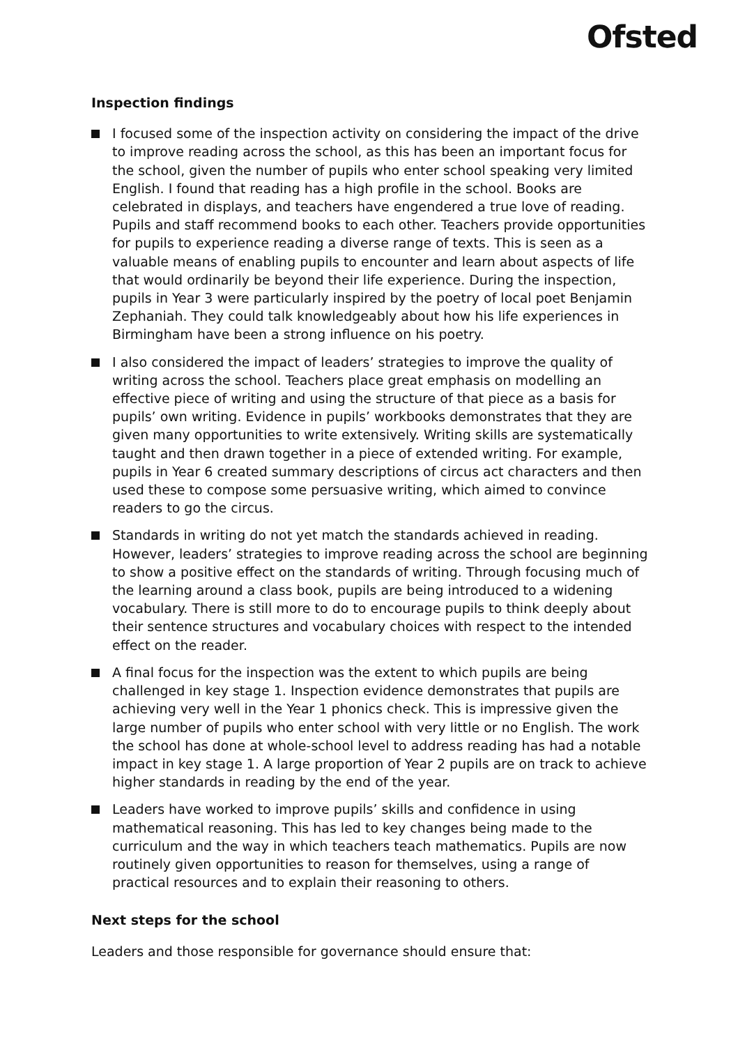Ofsted
Inspection findings
I focused some of the inspection activity on considering the impact of the drive to improve reading across the school, as this has been an important focus for the school, given the number of pupils who enter school speaking very limited English. I found that reading has a high profile in the school. Books are celebrated in displays, and teachers have engendered a true love of reading. Pupils and staff recommend books to each other. Teachers provide opportunities for pupils to experience reading a diverse range of texts. This is seen as a valuable means of enabling pupils to encounter and learn about aspects of life that would ordinarily be beyond their life experience. During the inspection, pupils in Year 3 were particularly inspired by the poetry of local poet Benjamin Zephaniah. They could talk knowledgeably about how his life experiences in Birmingham have been a strong influence on his poetry.
I also considered the impact of leaders’ strategies to improve the quality of writing across the school. Teachers place great emphasis on modelling an effective piece of writing and using the structure of that piece as a basis for pupils’ own writing. Evidence in pupils’ workbooks demonstrates that they are given many opportunities to write extensively. Writing skills are systematically taught and then drawn together in a piece of extended writing. For example, pupils in Year 6 created summary descriptions of circus act characters and then used these to compose some persuasive writing, which aimed to convince readers to go the circus.
Standards in writing do not yet match the standards achieved in reading. However, leaders’ strategies to improve reading across the school are beginning to show a positive effect on the standards of writing. Through focusing much of the learning around a class book, pupils are being introduced to a widening vocabulary. There is still more to do to encourage pupils to think deeply about their sentence structures and vocabulary choices with respect to the intended effect on the reader.
A final focus for the inspection was the extent to which pupils are being challenged in key stage 1. Inspection evidence demonstrates that pupils are achieving very well in the Year 1 phonics check. This is impressive given the large number of pupils who enter school with very little or no English. The work the school has done at whole-school level to address reading has had a notable impact in key stage 1. A large proportion of Year 2 pupils are on track to achieve higher standards in reading by the end of the year.
Leaders have worked to improve pupils’ skills and confidence in using mathematical reasoning. This has led to key changes being made to the curriculum and the way in which teachers teach mathematics. Pupils are now routinely given opportunities to reason for themselves, using a range of practical resources and to explain their reasoning to others.
Next steps for the school
Leaders and those responsible for governance should ensure that: